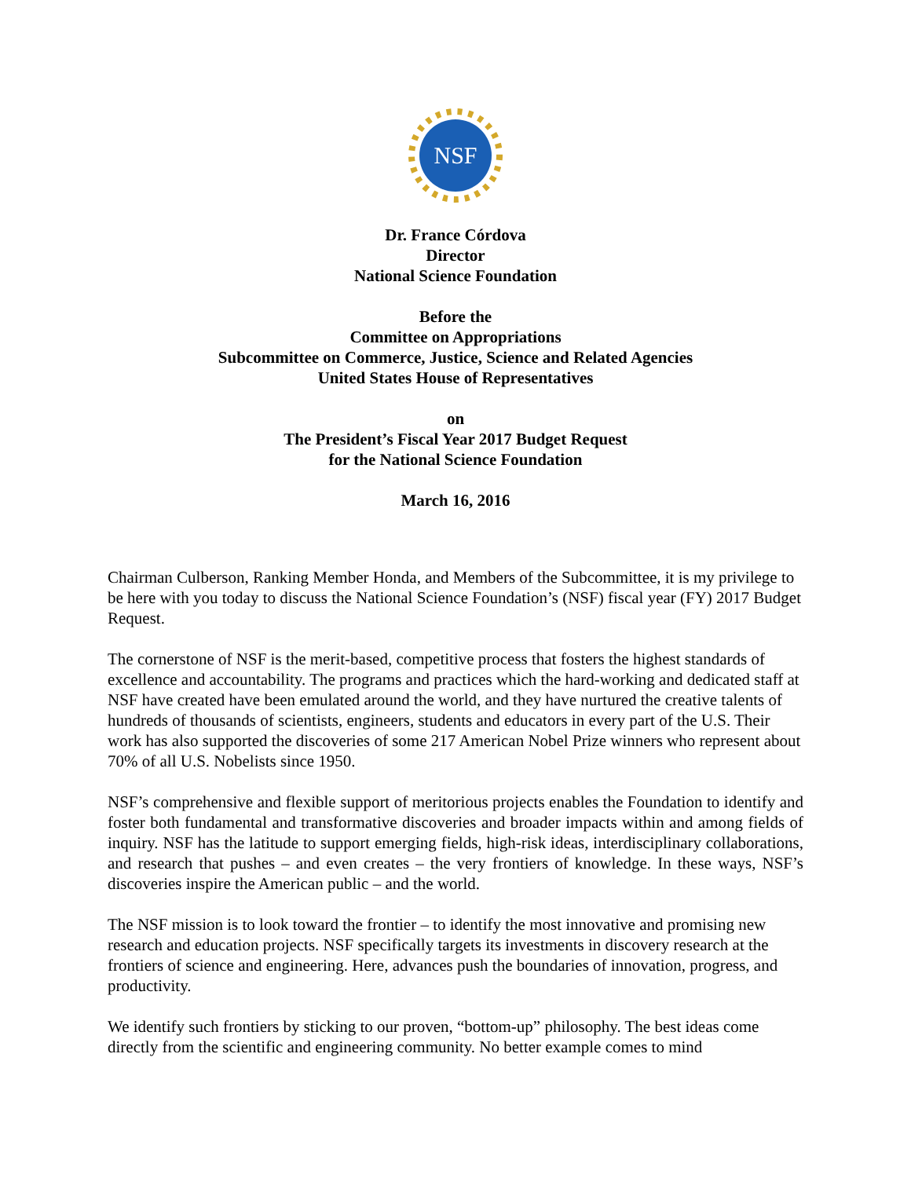NSF
Dr. France Córdova
Director
National Science Foundation
Before the
Committee on Appropriations
Subcommittee on Commerce, Justice, Science and Related Agencies
United States House of Representatives
on
The President’s Fiscal Year 2017 Budget Request
for the National Science Foundation
March 16, 2016
Chairman Culberson, Ranking Member Honda, and Members of the Subcommittee, it is my privilege to be here with you today to discuss the National Science Foundation’s (NSF) fiscal year (FY) 2017 Budget Request.
The cornerstone of NSF is the merit-based, competitive process that fosters the highest standards of excellence and accountability. The programs and practices which the hard-working and dedicated staff at NSF have created have been emulated around the world, and they have nurtured the creative talents of hundreds of thousands of scientists, engineers, students and educators in every part of the U.S. Their work has also supported the discoveries of some 217 American Nobel Prize winners who represent about 70% of all U.S. Nobelists since 1950.
NSF’s comprehensive and flexible support of meritorious projects enables the Foundation to identify and foster both fundamental and transformative discoveries and broader impacts within and among fields of inquiry. NSF has the latitude to support emerging fields, high-risk ideas, interdisciplinary collaborations, and research that pushes – and even creates – the very frontiers of knowledge. In these ways, NSF’s discoveries inspire the American public – and the world.
The NSF mission is to look toward the frontier – to identify the most innovative and promising new research and education projects. NSF specifically targets its investments in discovery research at the frontiers of science and engineering. Here, advances push the boundaries of innovation, progress, and productivity.
We identify such frontiers by sticking to our proven, “bottom-up” philosophy. The best ideas come directly from the scientific and engineering community. No better example comes to mind